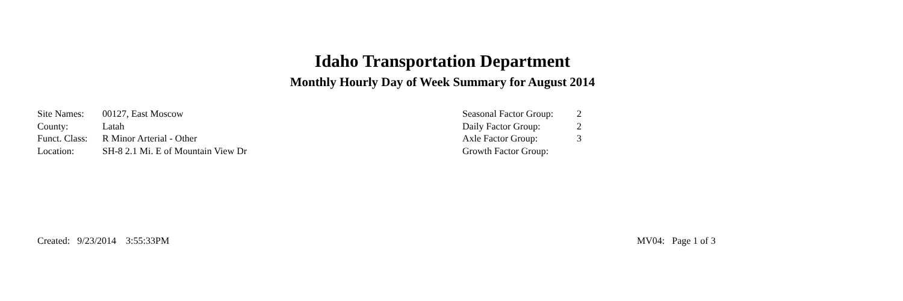Idaho Transportation Department
Monthly Hourly Day of Week Summary for August 2014
Site Names: 00127, East Moscow
County: Latah
Funct. Class: R Minor Arterial - Other
Location: SH-8 2.1 Mi. E of Mountain View Dr
Seasonal Factor Group: 2
Daily Factor Group: 2
Axle Factor Group: 3
Growth Factor Group:
Created: 9/23/2014 3:55:33PM MV04: Page 1 of 3